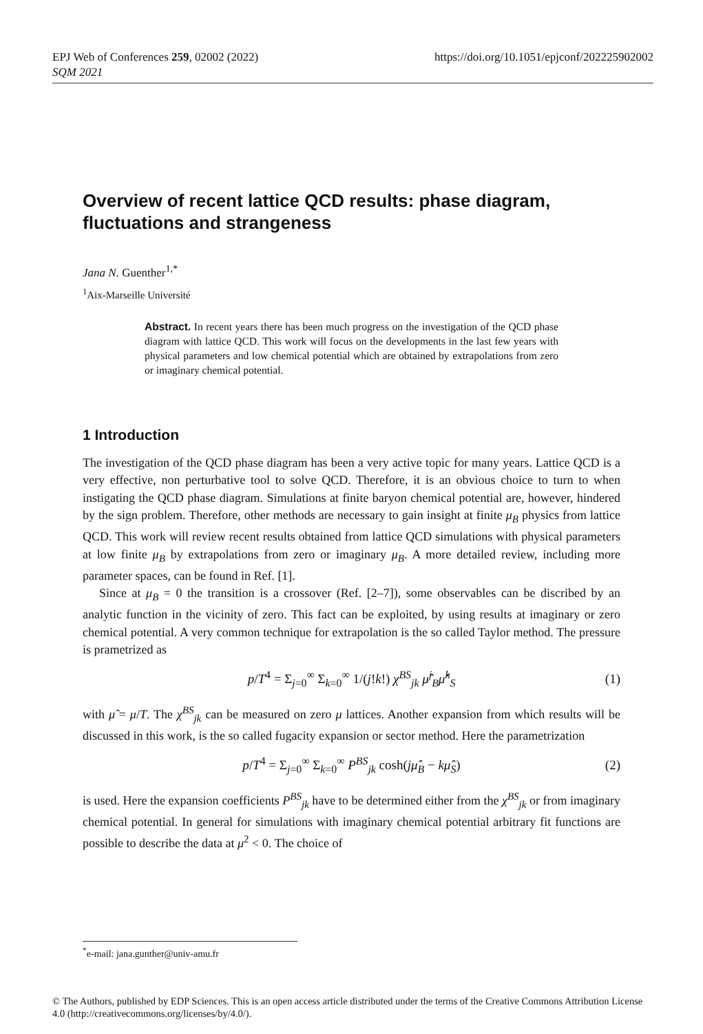EPJ Web of Conferences 259, 02002 (2022)
SQM 2021
https://doi.org/10.1051/epjconf/202225902002
Overview of recent lattice QCD results: phase diagram, fluctuations and strangeness
Jana N. Guenther<sup>1,*</sup>
<sup>1</sup> Aix-Marseille Université
Abstract. In recent years there has been much progress on the investigation of the QCD phase diagram with lattice QCD. This work will focus on the developments in the last few years with physical parameters and low chemical potential which are obtained by extrapolations from zero or imaginary chemical potential.
1 Introduction
The investigation of the QCD phase diagram has been a very active topic for many years. Lattice QCD is a very effective, non perturbative tool to solve QCD. Therefore, it is an obvious choice to turn to when instigating the QCD phase diagram. Simulations at finite baryon chemical potential are, however, hindered by the sign problem. Therefore, other methods are necessary to gain insight at finite μ<sub>B</sub> physics from lattice QCD. This work will review recent results obtained from lattice QCD simulations with physical parameters at low finite μ<sub>B</sub> by extrapolations from zero or imaginary μ<sub>B</sub>. A more detailed review, including more parameter spaces, can be found in Ref. [1].
Since at μ<sub>B</sub> = 0 the transition is a crossover (Ref. [2–7]), some observables can be discribed by an analytic function in the vicinity of zero. This fact can be exploited, by using results at imaginary or zero chemical potential. A very common technique for extrapolation is the so called Taylor method. The pressure is prametrized as
p/T<sup>4</sup> = Σ<sub>j=0</sub><sup>∞</sup> Σ<sub>k=0</sub><sup>∞</sup> 1/(j!k!) χ<sup>BS</sup><sub>jk</sub> μ̂<sup>j</sup><sub>B</sub>μ̂<sup>k</sup><sub>S</sub> (1)
with μ̂ = μ/T. The χ<sup>BS</sup><sub>jk</sub> can be measured on zero μ lattices. Another expansion from which results will be discussed in this work, is the so called fugacity expansion or sector method. Here the parametrization
p/T<sup>4</sup> = Σ<sub>j=0</sub><sup>∞</sup> Σ<sub>k=0</sub><sup>∞</sup> P<sup>BS</sup><sub>jk</sub> cosh(jμ̂<sub>B</sub> − kμ̂<sub>S</sub>) (2)
is used. Here the expansion coefficients P<sup>BS</sup><sub>jk</sub> have to be determined either from the χ<sup>BS</sup><sub>jk</sub> or from imaginary chemical potential. In general for simulations with imaginary chemical potential arbitrary fit functions are possible to describe the data at μ<sup>2</sup> < 0. The choice of
<sup>*</sup> e-mail: jana.gunther@univ-amu.fr
© The Authors, published by EDP Sciences. This is an open access article distributed under the terms of the Creative Commons Attribution License 4.0 (http://creativecommons.org/licenses/by/4.0/).